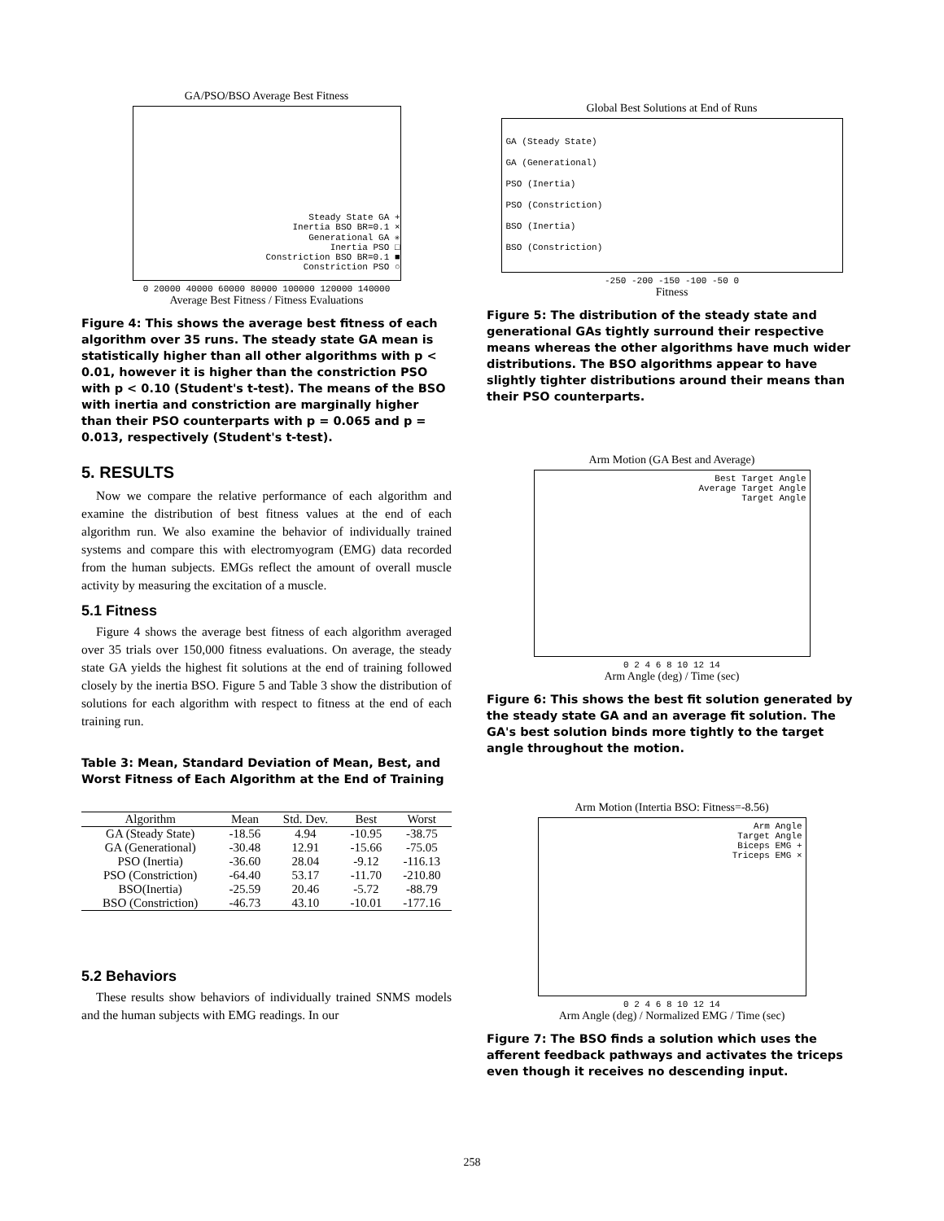GA/PSO/BSO Average Best Fitness
Steady State GA +
Inertia BSO BR=0.1 ×
Generational GA ✳
Inertia PSO □
Constriction BSO BR=0.1 ■
Constriction PSO ○
0 20000 40000 60000 80000 100000 120000 140000
Average Best Fitness / Fitness Evaluations
Figure 4: This shows the average best fitness of each algorithm over 35 runs. The steady state GA mean is statistically higher than all other algorithms with p < 0.01, however it is higher than the constriction PSO with p < 0.10 (Student's t-test). The means of the BSO with inertia and constriction are marginally higher than their PSO counterparts with p = 0.065 and p = 0.013, respectively (Student's t-test).
5. RESULTS
Now we compare the relative performance of each algorithm and examine the distribution of best fitness values at the end of each algorithm run. We also examine the behavior of individually trained systems and compare this with electromyogram (EMG) data recorded from the human subjects. EMGs reflect the amount of overall muscle activity by measuring the excitation of a muscle.
5.1 Fitness
Figure 4 shows the average best fitness of each algorithm averaged over 35 trials over 150,000 fitness evaluations. On average, the steady state GA yields the highest fit solutions at the end of training followed closely by the inertia BSO. Figure 5 and Table 3 show the distribution of solutions for each algorithm with respect to fitness at the end of each training run.
Table 3: Mean, Standard Deviation of Mean, Best, and Worst Fitness of Each Algorithm at the End of Training
| Algorithm | Mean | Std. Dev. | Best | Worst |
| --- | --- | --- | --- | --- |
| GA (Steady State) | -18.56 | 4.94 | -10.95 | -38.75 |
| GA (Generational) | -30.48 | 12.91 | -15.66 | -75.05 |
| PSO (Inertia) | -36.60 | 28.04 | -9.12 | -116.13 |
| PSO (Constriction) | -64.40 | 53.17 | -11.70 | -210.80 |
| BSO(Inertia) | -25.59 | 20.46 | -5.72 | -88.79 |
| BSO (Constriction) | -46.73 | 43.10 | -10.01 | -177.16 |
5.2 Behaviors
These results show behaviors of individually trained SNMS models and the human subjects with EMG readings. In our
Global Best Solutions at End of Runs
GA (Steady State)
GA (Generational)
PSO (Inertia)
PSO (Constriction)
BSO (Inertia)
BSO (Constriction)
-250 -200 -150 -100 -50 0
Fitness
Figure 5: The distribution of the steady state and generational GAs tightly surround their respective means whereas the other algorithms have much wider distributions. The BSO algorithms appear to have slightly tighter distributions around their means than their PSO counterparts.
Arm Motion (GA Best and Average)
Best Target Angle
Average Target Angle
Target Angle
0 2 4 6 8 10 12 14
Arm Angle (deg) / Time (sec)
Figure 6: This shows the best fit solution generated by the steady state GA and an average fit solution. The GA's best solution binds more tightly to the target angle throughout the motion.
Arm Motion (Intertia BSO: Fitness=-8.56)
Arm Angle
Target Angle
Biceps EMG +
Triceps EMG ×
0 2 4 6 8 10 12 14
Arm Angle (deg) / Normalized EMG / Time (sec)
Figure 7: The BSO finds a solution which uses the afferent feedback pathways and activates the triceps even though it receives no descending input.
258